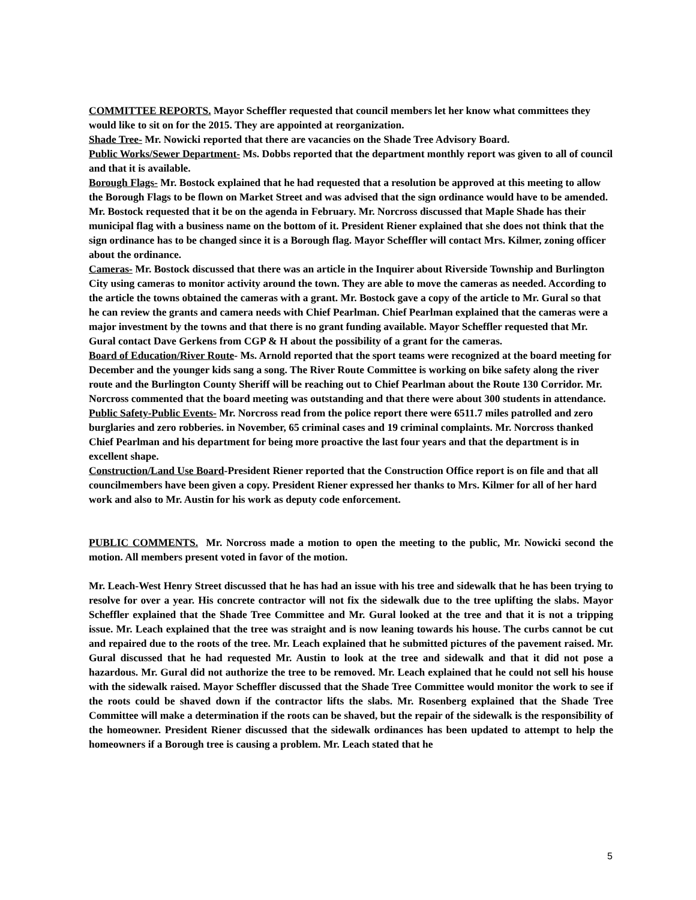COMMITTEE REPORTS. Mayor Scheffler requested that council members let her know what committees they would like to sit on for the 2015. They are appointed at reorganization.
Shade Tree- Mr. Nowicki reported that there are vacancies on the Shade Tree Advisory Board.
Public Works/Sewer Department- Ms. Dobbs reported that the department monthly report was given to all of council and that it is available.
Borough Flags- Mr. Bostock explained that he had requested that a resolution be approved at this meeting to allow the Borough Flags to be flown on Market Street and was advised that the sign ordinance would have to be amended. Mr. Bostock requested that it be on the agenda in February. Mr. Norcross discussed that Maple Shade has their municipal flag with a business name on the bottom of it. President Riener explained that she does not think that the sign ordinance has to be changed since it is a Borough flag. Mayor Scheffler will contact Mrs. Kilmer, zoning officer about the ordinance.
Cameras- Mr. Bostock discussed that there was an article in the Inquirer about Riverside Township and Burlington City using cameras to monitor activity around the town. They are able to move the cameras as needed. According to the article the towns obtained the cameras with a grant. Mr. Bostock gave a copy of the article to Mr. Gural so that he can review the grants and camera needs with Chief Pearlman. Chief Pearlman explained that the cameras were a major investment by the towns and that there is no grant funding available. Mayor Scheffler requested that Mr. Gural contact Dave Gerkens from CGP & H about the possibility of a grant for the cameras.
Board of Education/River Route- Ms. Arnold reported that the sport teams were recognized at the board meeting for December and the younger kids sang a song. The River Route Committee is working on bike safety along the river route and the Burlington County Sheriff will be reaching out to Chief Pearlman about the Route 130 Corridor. Mr. Norcross commented that the board meeting was outstanding and that there were about 300 students in attendance.
Public Safety-Public Events- Mr. Norcross read from the police report there were 6511.7 miles patrolled and zero burglaries and zero robberies. in November, 65 criminal cases and 19 criminal complaints. Mr. Norcross thanked Chief Pearlman and his department for being more proactive the last four years and that the department is in excellent shape.
Construction/Land Use Board-President Riener reported that the Construction Office report is on file and that all councilmembers have been given a copy. President Riener expressed her thanks to Mrs. Kilmer for all of her hard work and also to Mr. Austin for his work as deputy code enforcement.
PUBLIC COMMENTS. Mr. Norcross made a motion to open the meeting to the public, Mr. Nowicki second the motion. All members present voted in favor of the motion.
Mr. Leach-West Henry Street discussed that he has had an issue with his tree and sidewalk that he has been trying to resolve for over a year. His concrete contractor will not fix the sidewalk due to the tree uplifting the slabs. Mayor Scheffler explained that the Shade Tree Committee and Mr. Gural looked at the tree and that it is not a tripping issue. Mr. Leach explained that the tree was straight and is now leaning towards his house. The curbs cannot be cut and repaired due to the roots of the tree. Mr. Leach explained that he submitted pictures of the pavement raised. Mr. Gural discussed that he had requested Mr. Austin to look at the tree and sidewalk and that it did not pose a hazardous. Mr. Gural did not authorize the tree to be removed. Mr. Leach explained that he could not sell his house with the sidewalk raised. Mayor Scheffler discussed that the Shade Tree Committee would monitor the work to see if the roots could be shaved down if the contractor lifts the slabs. Mr. Rosenberg explained that the Shade Tree Committee will make a determination if the roots can be shaved, but the repair of the sidewalk is the responsibility of the homeowner. President Riener discussed that the sidewalk ordinances has been updated to attempt to help the homeowners if a Borough tree is causing a problem. Mr. Leach stated that he
5